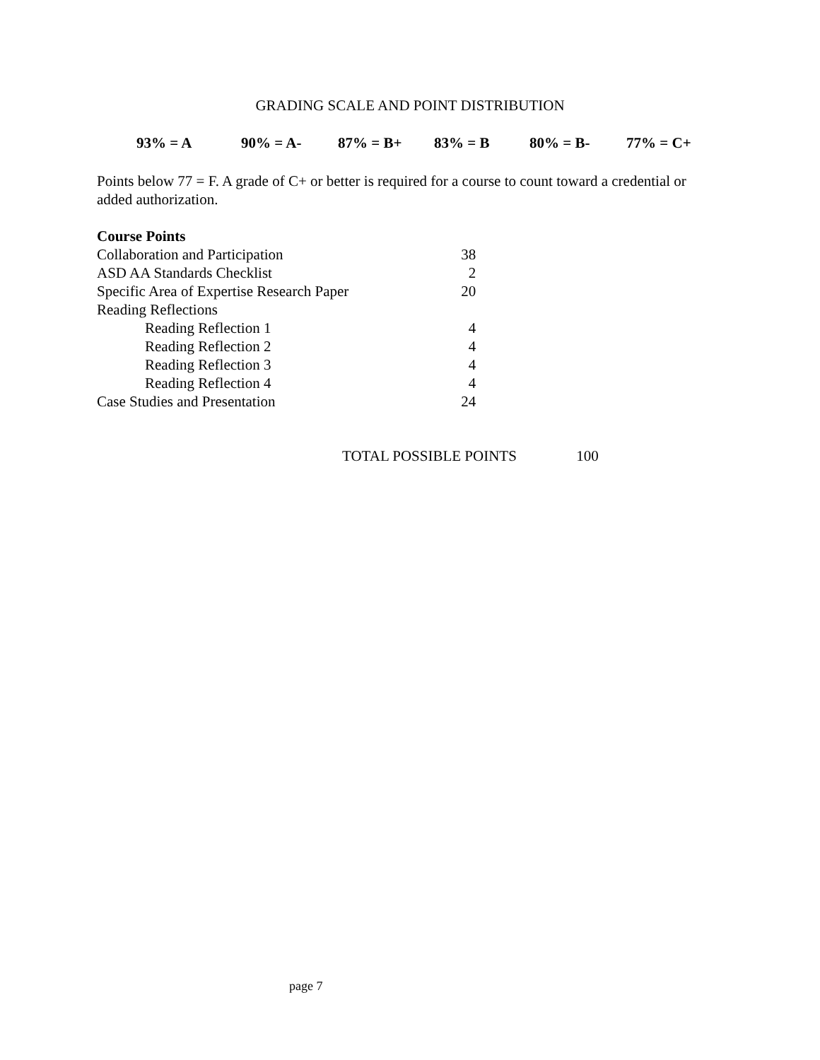GRADING SCALE AND POINT DISTRIBUTION
93% = A 90% = A- 87% = B+ 83% = B 80% = B- 77% = C+
Points below 77 = F. A grade of C+ or better is required for a course to count toward a credential or added authorization.
| Course Points | |
| Collaboration and Participation | 38 |
| ASD AA Standards Checklist | 2 |
| Specific Area of Expertise Research Paper | 20 |
| Reading Reflections | |
| Reading Reflection 1 | 4 |
| Reading Reflection 2 | 4 |
| Reading Reflection 3 | 4 |
| Reading Reflection 4 | 4 |
| Case Studies and Presentation | 24 |
TOTAL POSSIBLE POINTS 100
page 7